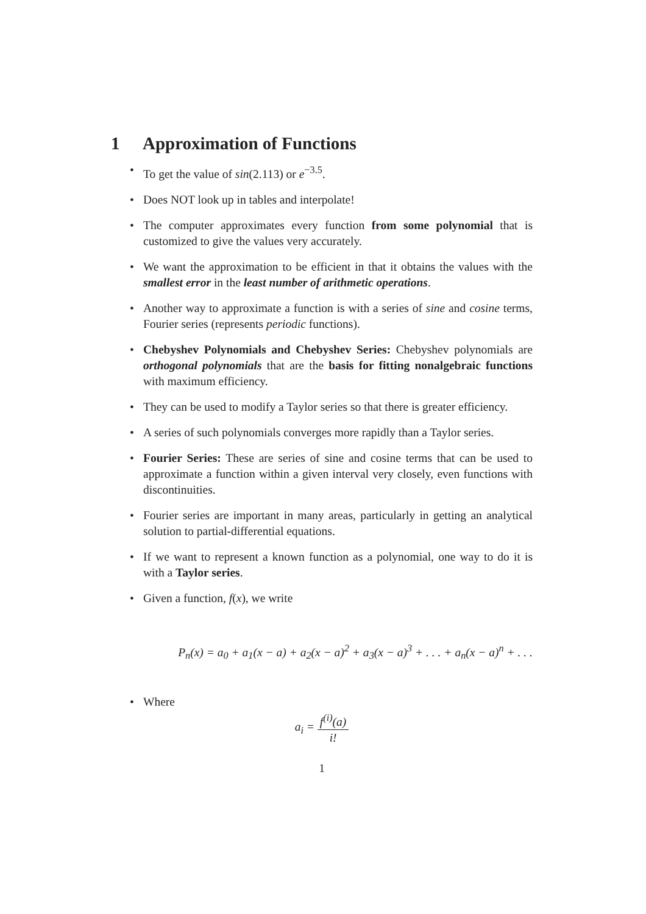1 Approximation of Functions
• To get the value of sin(2.113) or e<sup>−3.5</sup>.
• Does NOT look up in tables and interpolate!
• The computer approximates every function from some polynomial that is customized to give the values very accurately.
• We want the approximation to be efficient in that it obtains the values with the smallest error in the least number of arithmetic operations.
• Another way to approximate a function is with a series of sine and cosine terms, Fourier series (represents periodic functions).
• Chebyshev Polynomials and Chebyshev Series: Chebyshev polynomials are orthogonal polynomials that are the basis for fitting nonalgebraic functions with maximum efficiency.
• They can be used to modify a Taylor series so that there is greater efficiency.
• A series of such polynomials converges more rapidly than a Taylor series.
• Fourier Series: These are series of sine and cosine terms that can be used to approximate a function within a given interval very closely, even functions with discontinuities.
• Fourier series are important in many areas, particularly in getting an analytical solution to partial-differential equations.
• If we want to represent a known function as a polynomial, one way to do it is with a Taylor series.
• Given a function, f(x), we write
P<sub>n</sub>(x) = a<sub>0</sub> + a<sub>1</sub>(x − a) + a<sub>2</sub>(x − a)<sup>2</sup> + a<sub>3</sub>(x − a)<sup>3</sup> + . . . + a<sub>n</sub>(x − a)<sup>n</sup> + . . .
• Where
a<sub>i</sub> =
f<sup>(i)</sup>(a)
i!
1